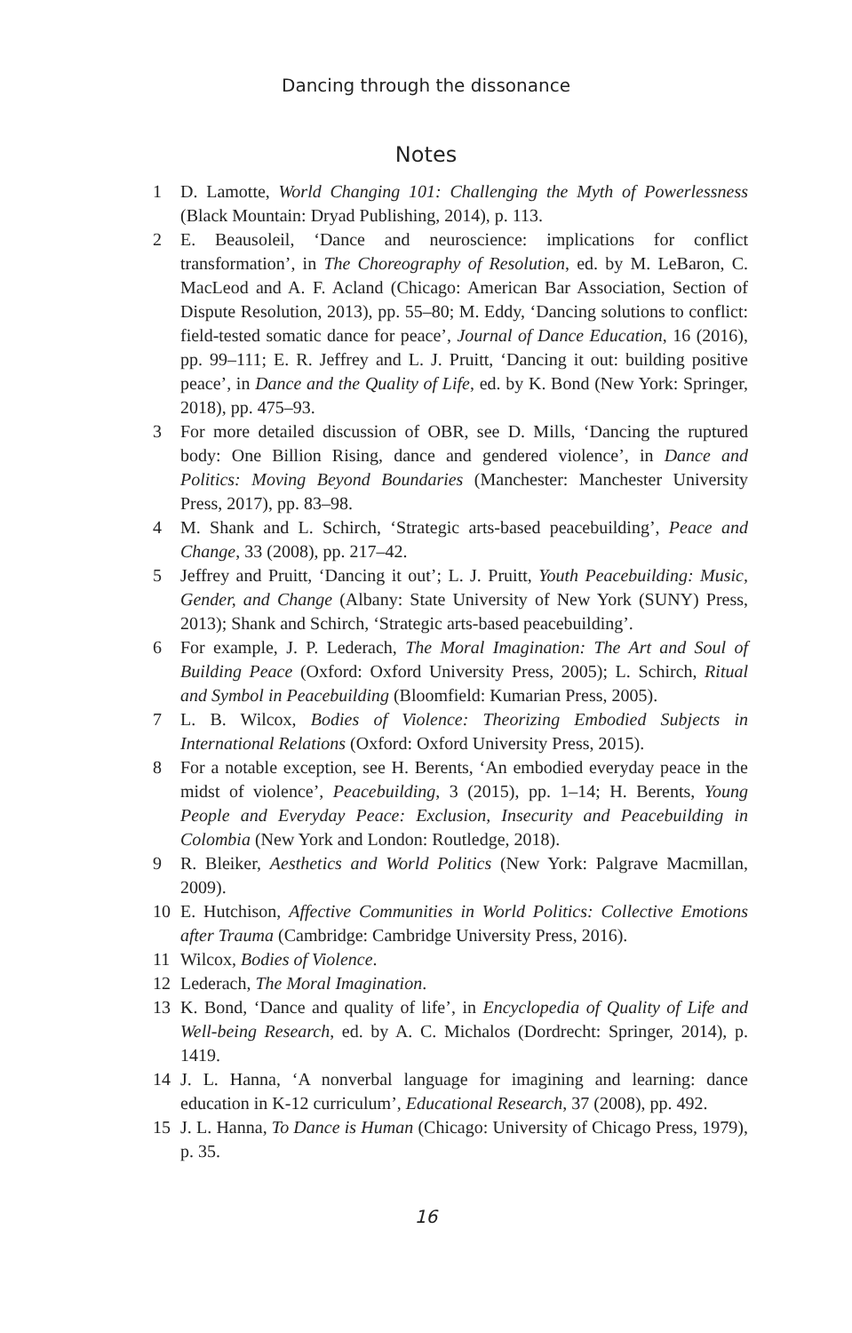Dancing through the dissonance
Notes
1 D. Lamotte, World Changing 101: Challenging the Myth of Powerlessness (Black Mountain: Dryad Publishing, 2014), p. 113.
2 E. Beausoleil, ‘Dance and neuroscience: implications for conflict transformation’, in The Choreography of Resolution, ed. by M. LeBaron, C. MacLeod and A. F. Acland (Chicago: American Bar Association, Section of Dispute Resolution, 2013), pp. 55–80; M. Eddy, ‘Dancing solutions to conflict: field-tested somatic dance for peace’, Journal of Dance Education, 16 (2016), pp. 99–111; E. R. Jeffrey and L. J. Pruitt, ‘Dancing it out: building positive peace’, in Dance and the Quality of Life, ed. by K. Bond (New York: Springer, 2018), pp. 475–93.
3 For more detailed discussion of OBR, see D. Mills, ‘Dancing the ruptured body: One Billion Rising, dance and gendered violence’, in Dance and Politics: Moving Beyond Boundaries (Manchester: Manchester University Press, 2017), pp. 83–98.
4 M. Shank and L. Schirch, ‘Strategic arts-based peacebuilding’, Peace and Change, 33 (2008), pp. 217–42.
5 Jeffrey and Pruitt, ‘Dancing it out’; L. J. Pruitt, Youth Peacebuilding: Music, Gender, and Change (Albany: State University of New York (SUNY) Press, 2013); Shank and Schirch, ‘Strategic arts-based peacebuilding’.
6 For example, J. P. Lederach, The Moral Imagination: The Art and Soul of Building Peace (Oxford: Oxford University Press, 2005); L. Schirch, Ritual and Symbol in Peacebuilding (Bloomfield: Kumarian Press, 2005).
7 L. B. Wilcox, Bodies of Violence: Theorizing Embodied Subjects in International Relations (Oxford: Oxford University Press, 2015).
8 For a notable exception, see H. Berents, ‘An embodied everyday peace in the midst of violence’, Peacebuilding, 3 (2015), pp. 1–14; H. Berents, Young People and Everyday Peace: Exclusion, Insecurity and Peacebuilding in Colombia (New York and London: Routledge, 2018).
9 R. Bleiker, Aesthetics and World Politics (New York: Palgrave Macmillan, 2009).
10 E. Hutchison, Affective Communities in World Politics: Collective Emotions after Trauma (Cambridge: Cambridge University Press, 2016).
11 Wilcox, Bodies of Violence.
12 Lederach, The Moral Imagination.
13 K. Bond, ‘Dance and quality of life’, in Encyclopedia of Quality of Life and Well-being Research, ed. by A. C. Michalos (Dordrecht: Springer, 2014), p. 1419.
14 J. L. Hanna, ‘A nonverbal language for imagining and learning: dance education in K-12 curriculum’, Educational Research, 37 (2008), pp. 492.
15 J. L. Hanna, To Dance is Human (Chicago: University of Chicago Press, 1979), p. 35.
16